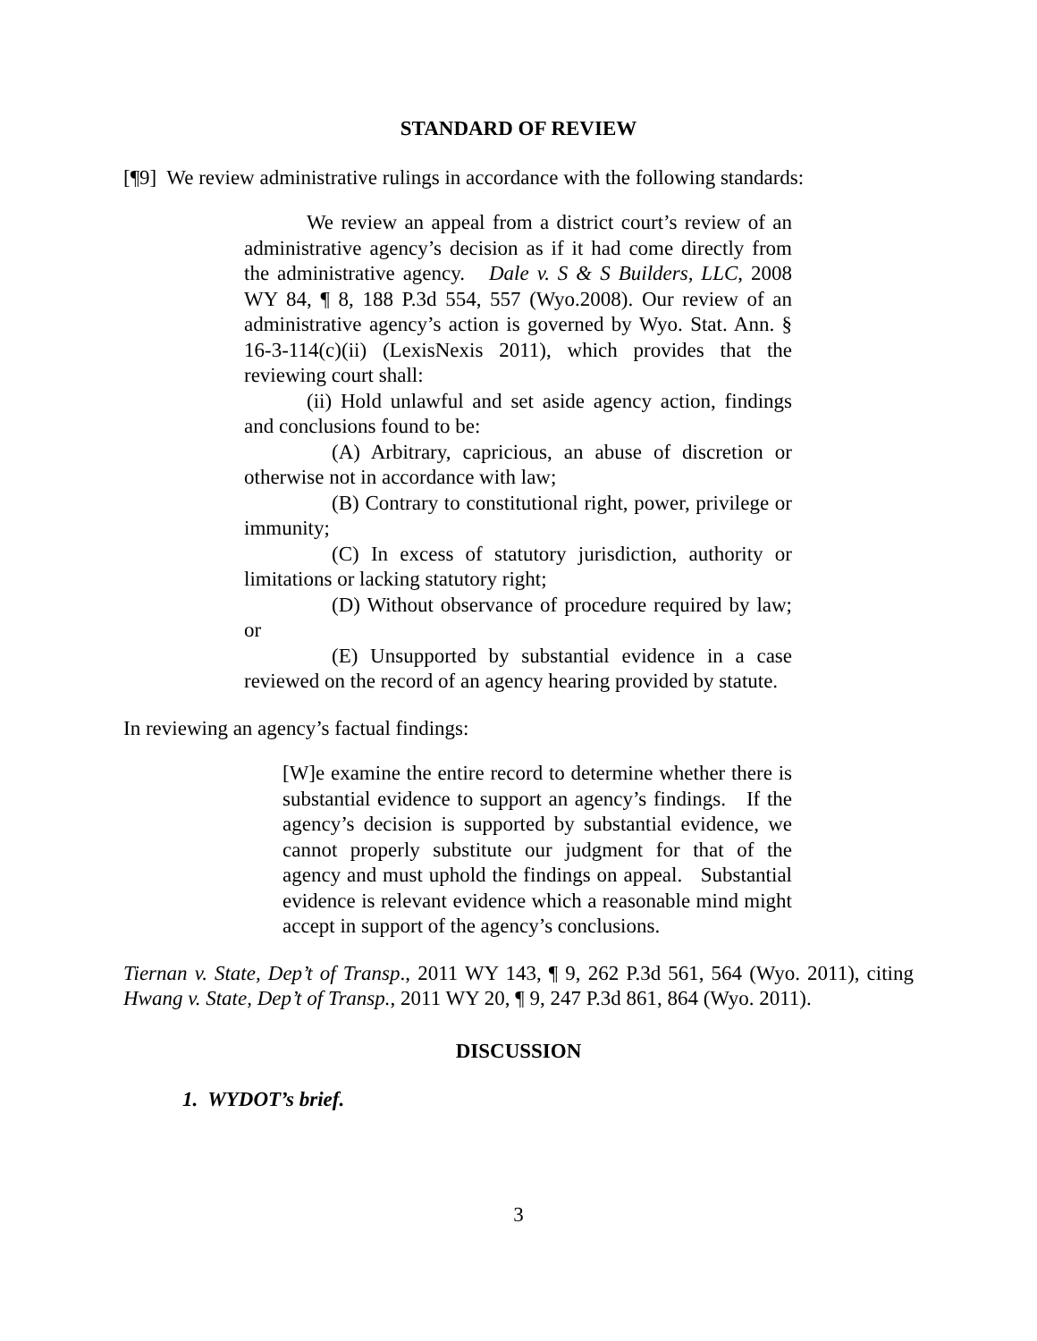STANDARD OF REVIEW
[¶9] We review administrative rulings in accordance with the following standards:
We review an appeal from a district court’s review of an administrative agency’s decision as if it had come directly from the administrative agency. Dale v. S & S Builders, LLC, 2008 WY 84, ¶ 8, 188 P.3d 554, 557 (Wyo.2008). Our review of an administrative agency’s action is governed by Wyo. Stat. Ann. § 16-3-114(c)(ii) (LexisNexis 2011), which provides that the reviewing court shall:
(ii) Hold unlawful and set aside agency action, findings and conclusions found to be:
(A) Arbitrary, capricious, an abuse of discretion or otherwise not in accordance with law;
(B) Contrary to constitutional right, power, privilege or immunity;
(C) In excess of statutory jurisdiction, authority or limitations or lacking statutory right;
(D) Without observance of procedure required by law; or
(E) Unsupported by substantial evidence in a case reviewed on the record of an agency hearing provided by statute.
In reviewing an agency’s factual findings:
[W]e examine the entire record to determine whether there is substantial evidence to support an agency’s findings. If the agency’s decision is supported by substantial evidence, we cannot properly substitute our judgment for that of the agency and must uphold the findings on appeal. Substantial evidence is relevant evidence which a reasonable mind might accept in support of the agency’s conclusions.
Tiernan v. State, Dep’t of Transp., 2011 WY 143, ¶ 9, 262 P.3d 561, 564 (Wyo. 2011), citing Hwang v. State, Dep’t of Transp., 2011 WY 20, ¶ 9, 247 P.3d 861, 864 (Wyo. 2011).
DISCUSSION
1. WYDOT’s brief.
3